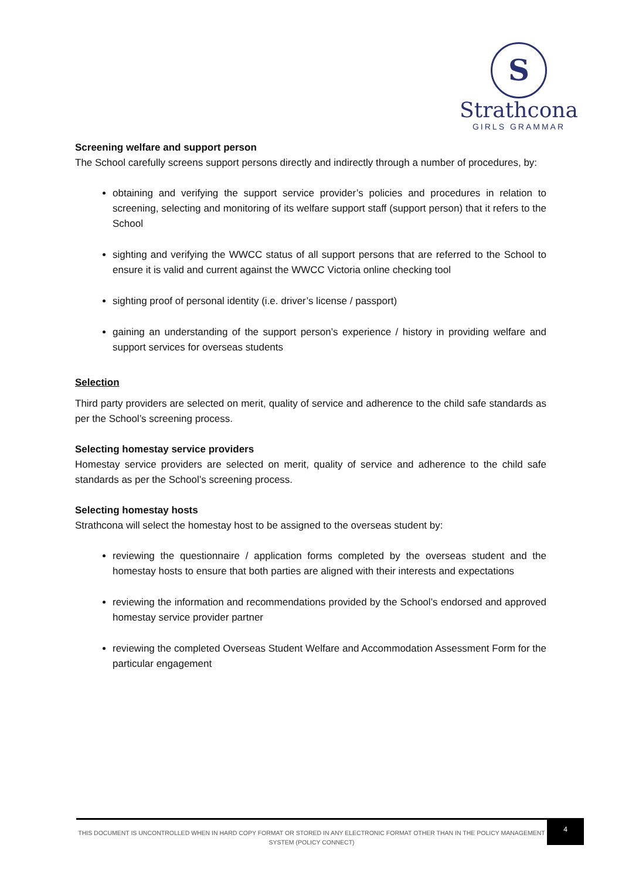S
Strathcona
GIRLS GRAMMAR
Screening welfare and support person
The School carefully screens support persons directly and indirectly through a number of procedures, by:
obtaining and verifying the support service provider’s policies and procedures in relation to screening, selecting and monitoring of its welfare support staff (support person) that it refers to the School
sighting and verifying the WWCC status of all support persons that are referred to the School to ensure it is valid and current against the WWCC Victoria online checking tool
sighting proof of personal identity (i.e. driver’s license / passport)
gaining an understanding of the support person’s experience / history in providing welfare and support services for overseas students
Selection
Third party providers are selected on merit, quality of service and adherence to the child safe standards as per the School’s screening process.
Selecting homestay service providers
Homestay service providers are selected on merit, quality of service and adherence to the child safe standards as per the School’s screening process.
Selecting homestay hosts
Strathcona will select the homestay host to be assigned to the overseas student by:
reviewing the questionnaire / application forms completed by the overseas student and the homestay hosts to ensure that both parties are aligned with their interests and expectations
reviewing the information and recommendations provided by the School’s endorsed and approved homestay service provider partner
reviewing the completed Overseas Student Welfare and Accommodation Assessment Form for the particular engagement
THIS DOCUMENT IS UNCONTROLLED WHEN IN HARD COPY FORMAT OR STORED IN ANY ELECTRONIC FORMAT OTHER THAN IN THE POLICY MANAGEMENT SYSTEM (POLICY CONNECT)
4